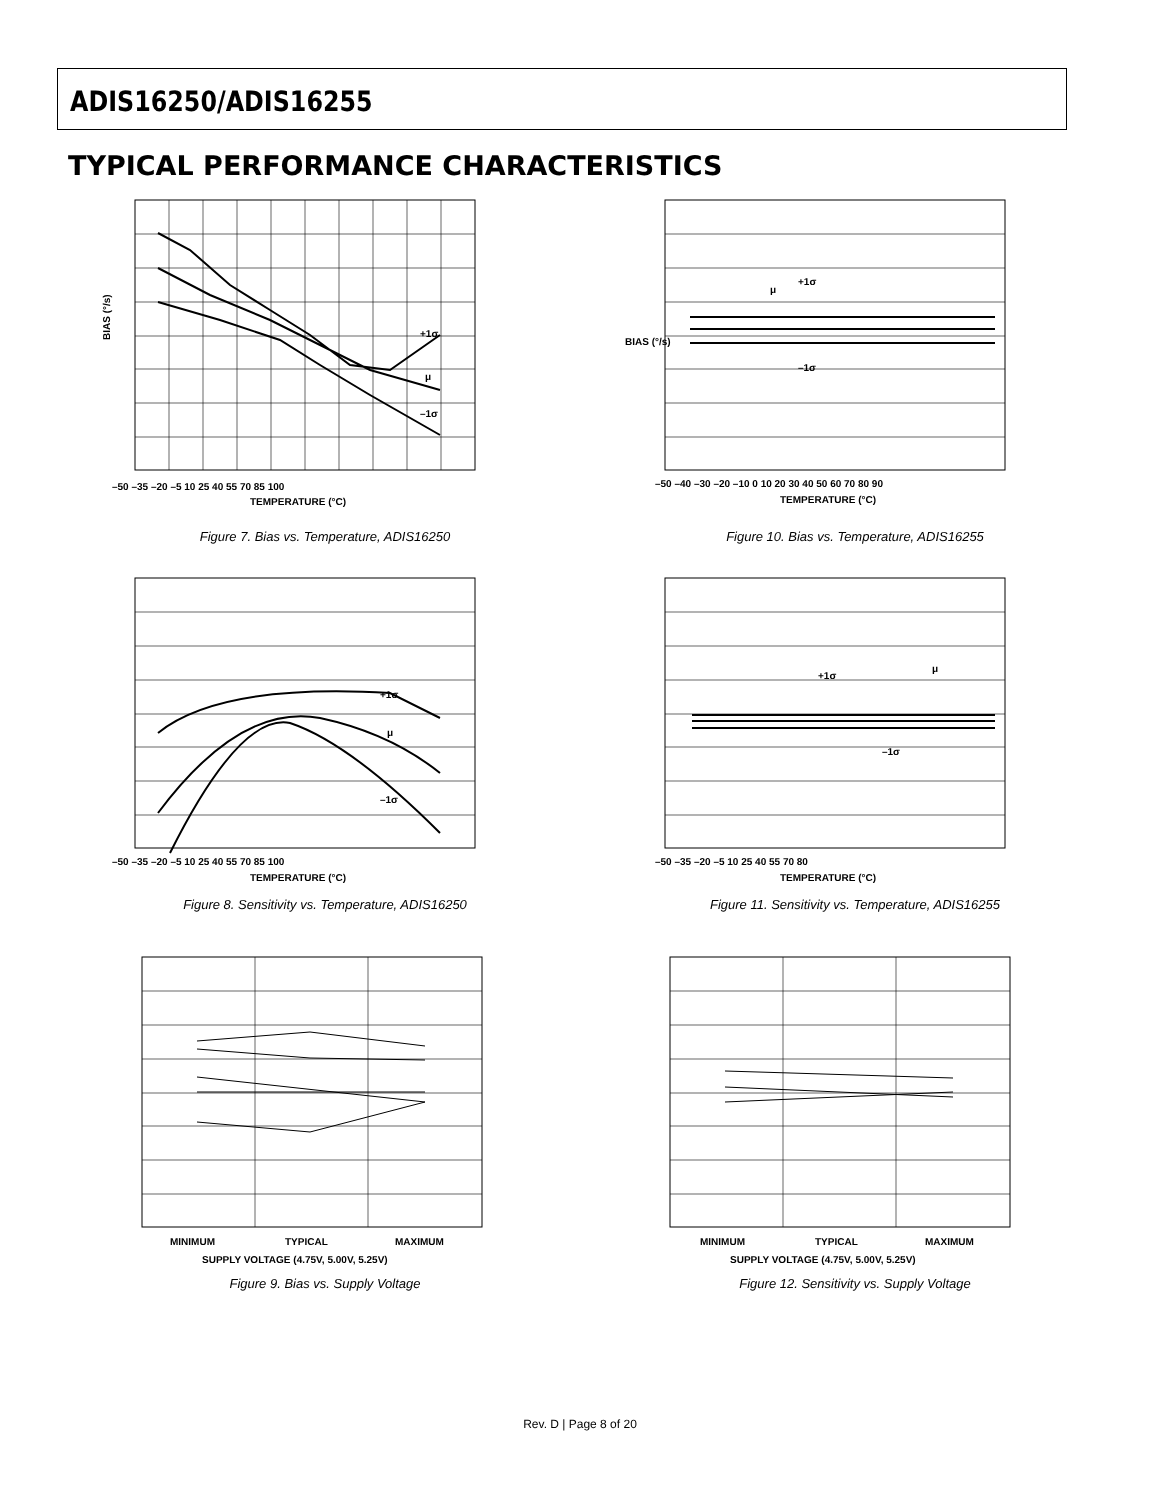ADIS16250/ADIS16255
TYPICAL PERFORMANCE CHARACTERISTICS
+1σ
μ
–1σ
–50 –35 –20 –5 10 25 40 55 70 85 100
TEMPERATURE (°C)
BIAS (°/s)
Figure 7. Bias vs. Temperature, ADIS16250
+1σ
μ
–1σ
–50 –40 –30 –20 –10 0 10 20 30 40 50 60 70 80 90
TEMPERATURE (°C)
BIAS (°/s)
Figure 10. Bias vs. Temperature, ADIS16255
+1σ
μ
–1σ
–50 –35 –20 –5 10 25 40 55 70 85 100
TEMPERATURE (°C)
Figure 8. Sensitivity vs. Temperature, ADIS16250
+1σ
μ
–1σ
–50 –35 –20 –5 10 25 40 55 70 80
TEMPERATURE (°C)
Figure 11. Sensitivity vs. Temperature, ADIS16255
MINIMUM
TYPICAL
MAXIMUM
SUPPLY VOLTAGE (4.75V, 5.00V, 5.25V)
Figure 9. Bias vs. Supply Voltage
MINIMUM
TYPICAL
MAXIMUM
SUPPLY VOLTAGE (4.75V, 5.00V, 5.25V)
Figure 12. Sensitivity vs. Supply Voltage
Rev. D | Page 8 of 20